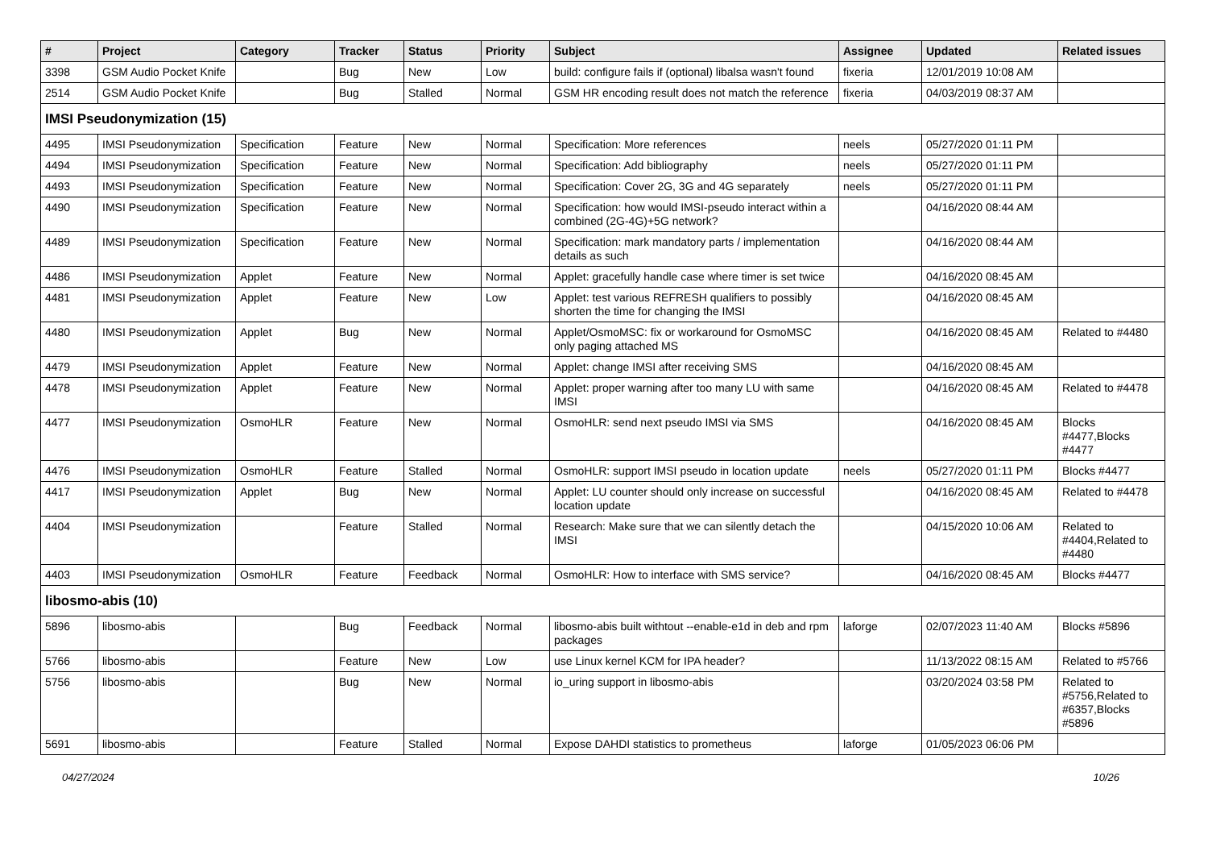| # | Project | Category | Tracker | Status | Priority | Subject | Assignee | Updated | Related issues |
| --- | --- | --- | --- | --- | --- | --- | --- | --- | --- |
| 3398 | GSM Audio Pocket Knife | | Bug | New | Low | build: configure fails if (optional) libalsa wasn't found | fixeria | 12/01/2019 10:08 AM | |
| 2514 | GSM Audio Pocket Knife | | Bug | Stalled | Normal | GSM HR encoding result does not match the reference | fixeria | 04/03/2019 08:37 AM | |
| IMSI Pseudonymization (15) | | | | | | | | | |
| 4495 | IMSI Pseudonymization | Specification | Feature | New | Normal | Specification: More references | neels | 05/27/2020 01:11 PM | |
| 4494 | IMSI Pseudonymization | Specification | Feature | New | Normal | Specification: Add bibliography | neels | 05/27/2020 01:11 PM | |
| 4493 | IMSI Pseudonymization | Specification | Feature | New | Normal | Specification: Cover 2G, 3G and 4G separately | neels | 05/27/2020 01:11 PM | |
| 4490 | IMSI Pseudonymization | Specification | Feature | New | Normal | Specification: how would IMSI-pseudo interact within a combined (2G-4G)+5G network? | | 04/16/2020 08:44 AM | |
| 4489 | IMSI Pseudonymization | Specification | Feature | New | Normal | Specification: mark mandatory parts / implementation details as such | | 04/16/2020 08:44 AM | |
| 4486 | IMSI Pseudonymization | Applet | Feature | New | Normal | Applet: gracefully handle case where timer is set twice | | 04/16/2020 08:45 AM | |
| 4481 | IMSI Pseudonymization | Applet | Feature | New | Low | Applet: test various REFRESH qualifiers to possibly shorten the time for changing the IMSI | | 04/16/2020 08:45 AM | |
| 4480 | IMSI Pseudonymization | Applet | Bug | New | Normal | Applet/OsmoMSC: fix or workaround for OsmoMSC only paging attached MS | | 04/16/2020 08:45 AM | Related to #4480 |
| 4479 | IMSI Pseudonymization | Applet | Feature | New | Normal | Applet: change IMSI after receiving SMS | | 04/16/2020 08:45 AM | |
| 4478 | IMSI Pseudonymization | Applet | Feature | New | Normal | Applet: proper warning after too many LU with same IMSI | | 04/16/2020 08:45 AM | Related to #4478 |
| 4477 | IMSI Pseudonymization | OsmoHLR | Feature | New | Normal | OsmoHLR: send next pseudo IMSI via SMS | | 04/16/2020 08:45 AM | Blocks #4477,Blocks #4477 |
| 4476 | IMSI Pseudonymization | OsmoHLR | Feature | Stalled | Normal | OsmoHLR: support IMSI pseudo in location update | neels | 05/27/2020 01:11 PM | Blocks #4477 |
| 4417 | IMSI Pseudonymization | Applet | Bug | New | Normal | Applet: LU counter should only increase on successful location update | | 04/16/2020 08:45 AM | Related to #4478 |
| 4404 | IMSI Pseudonymization | | Feature | Stalled | Normal | Research: Make sure that we can silently detach the IMSI | | 04/15/2020 10:06 AM | Related to #4404,Related to #4480 |
| 4403 | IMSI Pseudonymization | OsmoHLR | Feature | Feedback | Normal | OsmoHLR: How to interface with SMS service? | | 04/16/2020 08:45 AM | Blocks #4477 |
| libosmo-abis (10) | | | | | | | | | |
| 5896 | libosmo-abis | | Bug | Feedback | Normal | libosmo-abis built withtout --enable-e1d in deb and rpm packages | laforge | 02/07/2023 11:40 AM | Blocks #5896 |
| 5766 | libosmo-abis | | Feature | New | Low | use Linux kernel KCM for IPA header? | | 11/13/2022 08:15 AM | Related to #5766 |
| 5756 | libosmo-abis | | Bug | New | Normal | io_uring support in libosmo-abis | | 03/20/2024 03:58 PM | Related to #5756,Related to #6357,Blocks #5896 |
| 5691 | libosmo-abis | | Feature | Stalled | Normal | Expose DAHDI statistics to prometheus | laforge | 01/05/2023 06:06 PM | |
04/27/2024 10/26